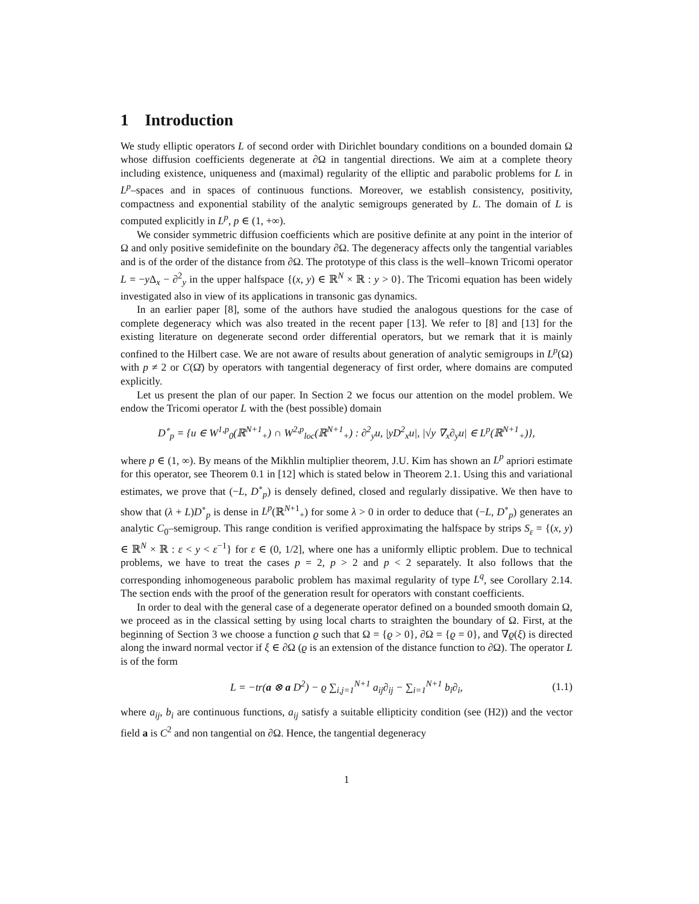1 Introduction
We study elliptic operators L of second order with Dirichlet boundary conditions on a bounded domain Ω whose diffusion coefficients degenerate at ∂Ω in tangential directions. We aim at a complete theory including existence, uniqueness and (maximal) regularity of the elliptic and parabolic problems for L in L<sup>p</sup>–spaces and in spaces of continuous functions. Moreover, we establish consistency, positivity, compactness and exponential stability of the analytic semigroups generated by L. The domain of L is computed explicitly in L<sup>p</sup>, p ∈ (1, +∞).
We consider symmetric diffusion coefficients which are positive definite at any point in the interior of Ω and only positive semidefinite on the boundary ∂Ω. The degeneracy affects only the tangential variables and is of the order of the distance from ∂Ω. The prototype of this class is the well–known Tricomi operator L = −y Δ<sub>x</sub> − ∂<sup>2</sup><sub>y</sub> in the upper halfspace {(x, y) ∈ ℝ<sup>N</sup> × ℝ : y > 0}. The Tricomi equation has been widely investigated also in view of its applications in transonic gas dynamics.
In an earlier paper [8], some of the authors have studied the analogous questions for the case of complete degeneracy which was also treated in the recent paper [13]. We refer to [8] and [13] for the existing literature on degenerate second order differential operators, but we remark that it is mainly confined to the Hilbert case. We are not aware of results about generation of analytic semigroups in L<sup>p</sup>(Ω) with p ≠ 2 or C(Ω̄) by operators with tangential degeneracy of first order, where domains are computed explicitly.
Let us present the plan of our paper. In Section 2 we focus our attention on the model problem. We endow the Tricomi operator L with the (best possible) domain
D<sup>∘</sup><sub>p</sub> = {u ∈ W<sup>1,p</sup><sub>0</sub>(ℝ<sup>N+1</sup><sub>+</sub>) ∩ W<sup>2,p</sup><sub>loc</sub>(ℝ<sup>N+1</sup><sub>+</sub>) : ∂<sup>2</sup><sub>y</sub>u, |yD<sup>2</sup><sub>x</sub>u|, |√y ∇<sub>x</sub>∂<sub>y</sub>u| ∈ L<sup>p</sup>(ℝ<sup>N+1</sup><sub>+</sub>)},
where p ∈ (1, ∞). By means of the Mikhlin multiplier theorem, J.U. Kim has shown an L<sup>p</sup> apriori estimate for this operator, see Theorem 0.1 in [12] which is stated below in Theorem 2.1. Using this and variational estimates, we prove that (−L, D<sup>∘</sup><sub>p</sub>) is densely defined, closed and regularly dissipative. We then have to show that (λ + L)D<sup>∘</sup><sub>p</sub> is dense in L<sup>p</sup>(ℝ<sup>N+1</sup><sub>+</sub>) for some λ > 0 in order to deduce that (−L, D<sup>∘</sup><sub>p</sub>) generates an analytic C<sub>0</sub>–semigroup. This range condition is verified approximating the halfspace by strips S<sub>ε</sub> = {(x, y) ∈ ℝ<sup>N</sup> × ℝ : ε < y < ε<sup>−1</sup>} for ε ∈ (0, 1/2], where one has a uniformly elliptic problem. Due to technical problems, we have to treat the cases p = 2, p > 2 and p < 2 separately. It also follows that the corresponding inhomogeneous parabolic problem has maximal regularity of type L<sup>q</sup>, see Corollary 2.14. The section ends with the proof of the generation result for operators with constant coefficients.
In order to deal with the general case of a degenerate operator defined on a bounded smooth domain Ω, we proceed as in the classical setting by using local charts to straighten the boundary of Ω. First, at the beginning of Section 3 we choose a function ϱ such that Ω = {ϱ > 0}, ∂Ω = {ϱ = 0}, and ∇ϱ(ξ) is directed along the inward normal vector if ξ ∈ ∂Ω (ϱ is an extension of the distance function to ∂Ω). The operator L is of the form
L = −tr(a ⊗ a D<sup>2</sup>) − ϱ ∑<sub>i,j=1</sub><sup>N+1</sup> a<sub>ij</sub>∂<sub>ij</sub> − ∑<sub>i=1</sub><sup>N+1</sup> b<sub>i</sub>∂<sub>i</sub>, (1.1)
where a<sub>ij</sub>, b<sub>i</sub> are continuous functions, a<sub>ij</sub> satisfy a suitable ellipticity condition (see (H2)) and the vector field a is C<sup>2</sup> and non tangential on ∂Ω. Hence, the tangential degeneracy
1